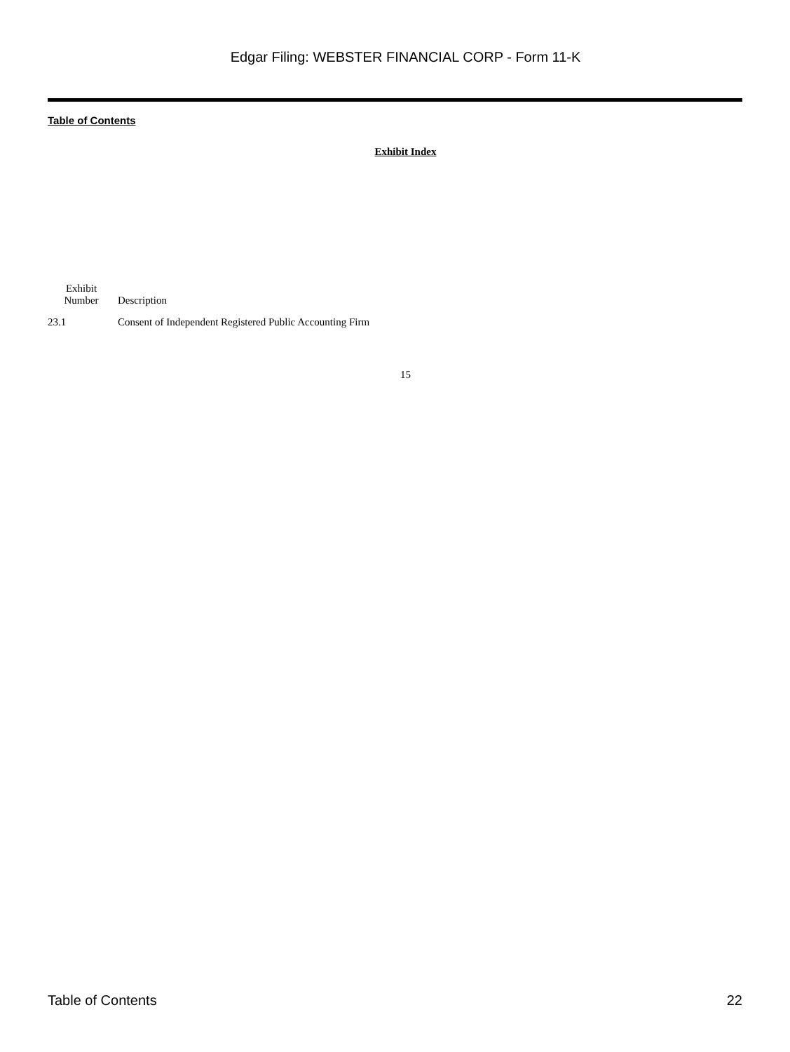Edgar Filing: WEBSTER FINANCIAL CORP - Form 11-K
Table of Contents
Exhibit Index
| Exhibit Number | Description |
| --- | --- |
| 23.1 | Consent of Independent Registered Public Accounting Firm |
15
Table of Contents 22